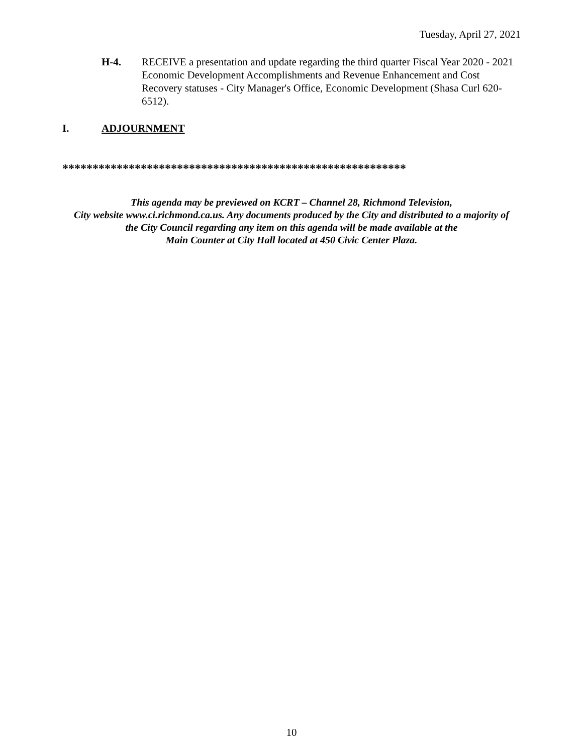Tuesday, April 27, 2021
H-4. RECEIVE a presentation and update regarding the third quarter Fiscal Year 2020 - 2021 Economic Development Accomplishments and Revenue Enhancement and Cost Recovery statuses - City Manager's Office, Economic Development (Shasa Curl 620-6512).
I. ADJOURNMENT
*********************************************************
This agenda may be previewed on KCRT – Channel 28, Richmond Television,
City website www.ci.richmond.ca.us. Any documents produced by the City and distributed to a majority of
the City Council regarding any item on this agenda will be made available at the
Main Counter at City Hall located at 450 Civic Center Plaza.
10